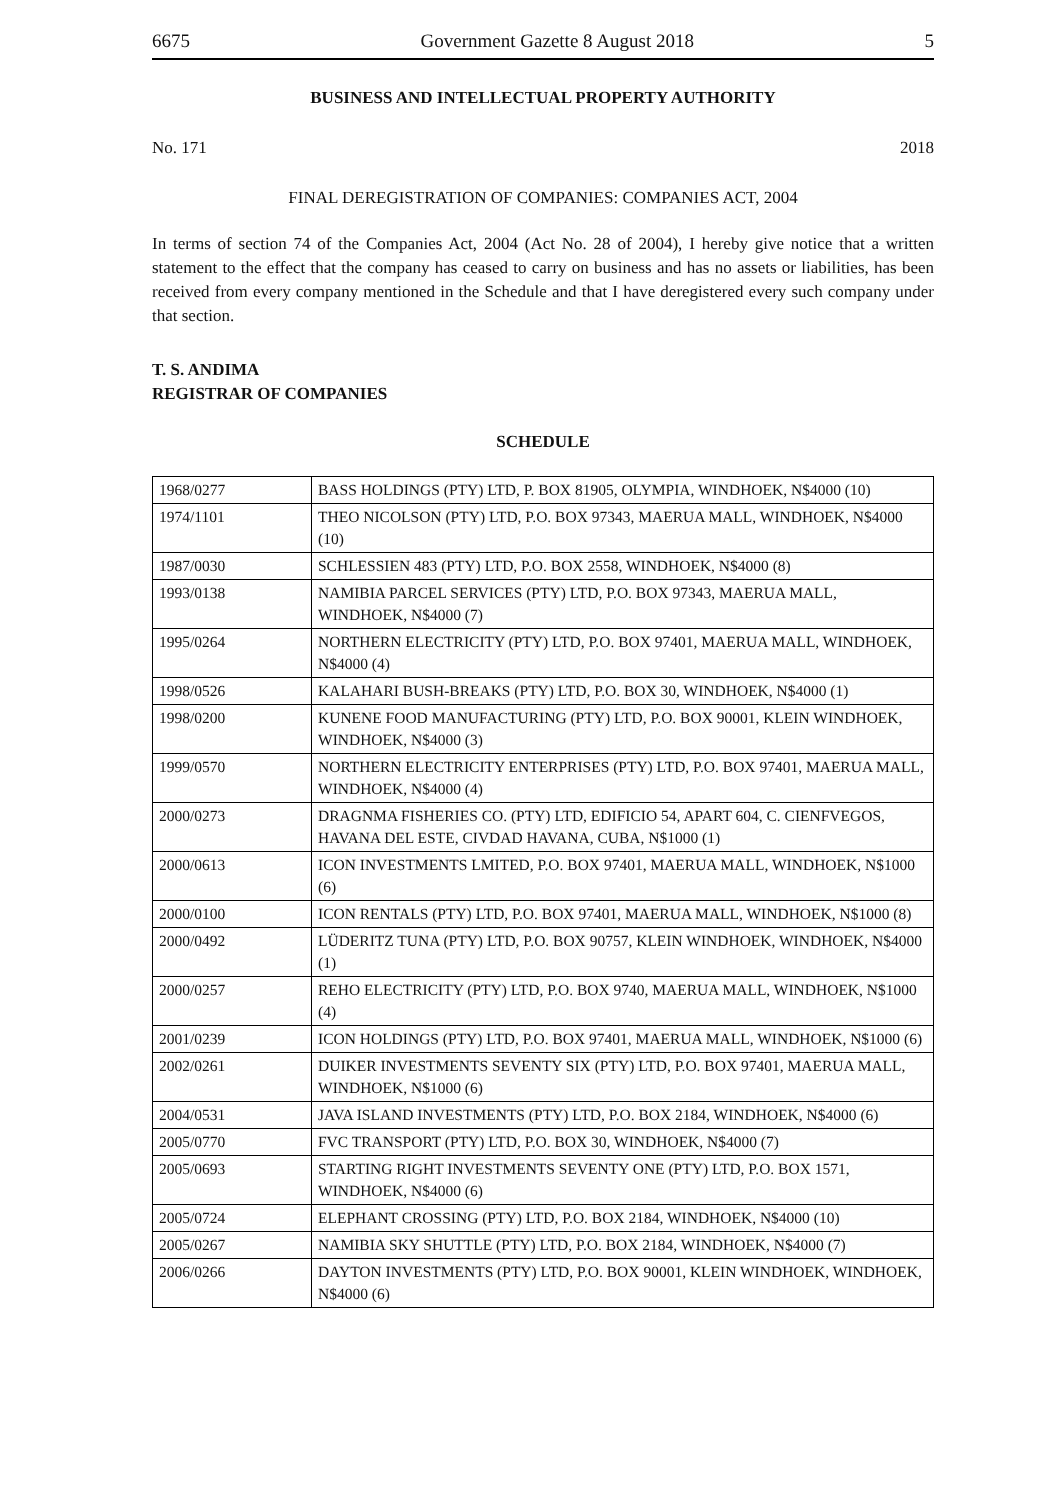6675 Government Gazette 8 August 2018 5
BUSINESS AND INTELLECTUAL PROPERTY AUTHORITY
No. 171 2018
FINAL DEREGISTRATION OF COMPANIES: COMPANIES ACT, 2004
In terms of section 74 of the Companies Act, 2004 (Act No. 28 of 2004), I hereby give notice that a written statement to the effect that the company has ceased to carry on business and has no assets or liabilities, has been received from every company mentioned in the Schedule and that I have deregistered every such company under that section.
T. S. ANDIMA
REGISTRAR OF COMPANIES
SCHEDULE
| 1968/0277 | BASS HOLDINGS (PTY) LTD, P. BOX 81905, OLYMPIA, WINDHOEK, N$4000 (10) |
| 1974/1101 | THEO NICOLSON (PTY) LTD, P.O. BOX 97343, MAERUA MALL, WINDHOEK, N$4000 (10) |
| 1987/0030 | SCHLESSIEN 483 (PTY) LTD, P.O. BOX 2558, WINDHOEK, N$4000 (8) |
| 1993/0138 | NAMIBIA PARCEL SERVICES (PTY) LTD, P.O. BOX 97343, MAERUA MALL, WINDHOEK, N$4000 (7) |
| 1995/0264 | NORTHERN ELECTRICITY (PTY) LTD, P.O. BOX 97401, MAERUA MALL, WINDHOEK, N$4000 (4) |
| 1998/0526 | KALAHARI BUSH-BREAKS (PTY) LTD, P.O. BOX 30, WINDHOEK, N$4000 (1) |
| 1998/0200 | KUNENE FOOD MANUFACTURING (PTY) LTD, P.O. BOX 90001, KLEIN WINDHOEK, WINDHOEK, N$4000 (3) |
| 1999/0570 | NORTHERN ELECTRICITY ENTERPRISES (PTY) LTD, P.O. BOX 97401, MAERUA MALL, WINDHOEK, N$4000 (4) |
| 2000/0273 | DRAGNMA FISHERIES CO. (PTY) LTD, EDIFICIO 54, APART 604, C. CIENFVEGOS, HAVANA DEL ESTE, CIVDAD HAVANA, CUBA, N$1000 (1) |
| 2000/0613 | ICON INVESTMENTS LMITED, P.O. BOX 97401, MAERUA MALL, WINDHOEK, N$1000 (6) |
| 2000/0100 | ICON RENTALS (PTY) LTD, P.O. BOX 97401, MAERUA MALL, WINDHOEK, N$1000 (8) |
| 2000/0492 | LÜDERITZ TUNA (PTY) LTD, P.O. BOX 90757, KLEIN WINDHOEK, WINDHOEK, N$4000 (1) |
| 2000/0257 | REHO ELECTRICITY (PTY) LTD, P.O. BOX 9740, MAERUA MALL, WINDHOEK, N$1000 (4) |
| 2001/0239 | ICON HOLDINGS (PTY) LTD, P.O. BOX 97401, MAERUA MALL, WINDHOEK, N$1000 (6) |
| 2002/0261 | DUIKER INVESTMENTS SEVENTY SIX (PTY) LTD, P.O. BOX 97401, MAERUA MALL, WINDHOEK, N$1000 (6) |
| 2004/0531 | JAVA ISLAND INVESTMENTS (PTY) LTD, P.O. BOX 2184, WINDHOEK, N$4000 (6) |
| 2005/0770 | FVC TRANSPORT (PTY) LTD, P.O. BOX 30, WINDHOEK, N$4000 (7) |
| 2005/0693 | STARTING RIGHT INVESTMENTS SEVENTY ONE (PTY) LTD, P.O. BOX 1571, WINDHOEK, N$4000 (6) |
| 2005/0724 | ELEPHANT CROSSING (PTY) LTD, P.O. BOX 2184, WINDHOEK, N$4000 (10) |
| 2005/0267 | NAMIBIA SKY SHUTTLE (PTY) LTD, P.O. BOX 2184, WINDHOEK, N$4000 (7) |
| 2006/0266 | DAYTON INVESTMENTS (PTY) LTD, P.O. BOX 90001, KLEIN WINDHOEK, WINDHOEK, N$4000 (6) |